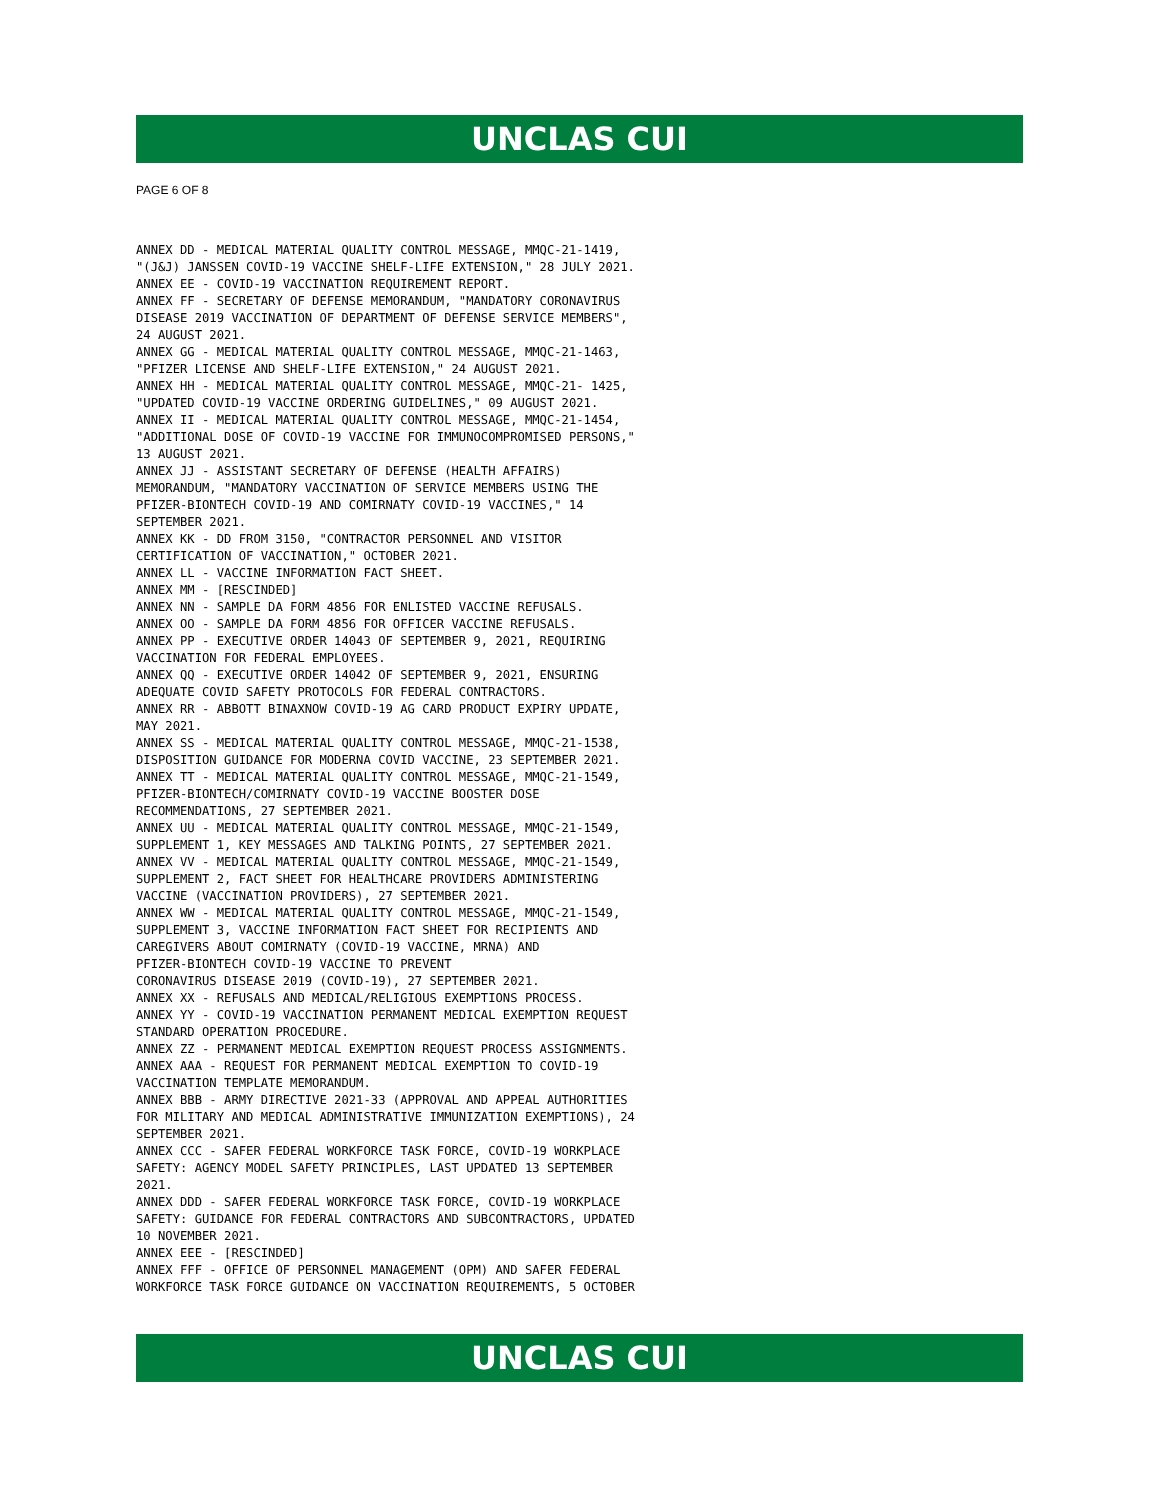UNCLAS CUI
PAGE 6 OF 8
ANNEX DD - MEDICAL MATERIAL QUALITY CONTROL MESSAGE, MMQC-21-1419,
"(J&J) JANSSEN COVID-19 VACCINE SHELF-LIFE EXTENSION," 28 JULY 2021.
ANNEX EE - COVID-19 VACCINATION REQUIREMENT REPORT.
ANNEX FF - SECRETARY OF DEFENSE MEMORANDUM, "MANDATORY CORONAVIRUS
DISEASE 2019 VACCINATION OF DEPARTMENT OF DEFENSE SERVICE MEMBERS",
24 AUGUST 2021.
ANNEX GG - MEDICAL MATERIAL QUALITY CONTROL MESSAGE, MMQC-21-1463,
"PFIZER LICENSE AND SHELF-LIFE EXTENSION," 24 AUGUST 2021.
ANNEX HH - MEDICAL MATERIAL QUALITY CONTROL MESSAGE, MMQC-21- 1425,
"UPDATED COVID-19 VACCINE ORDERING GUIDELINES," 09 AUGUST 2021.
ANNEX II - MEDICAL MATERIAL QUALITY CONTROL MESSAGE, MMQC-21-1454,
"ADDITIONAL DOSE OF COVID-19 VACCINE FOR IMMUNOCOMPROMISED PERSONS,"
13 AUGUST 2021.
ANNEX JJ - ASSISTANT SECRETARY OF DEFENSE (HEALTH AFFAIRS)
MEMORANDUM, "MANDATORY VACCINATION OF SERVICE MEMBERS USING THE
PFIZER-BIONTECH COVID-19 AND COMIRNATY COVID-19 VACCINES," 14
SEPTEMBER 2021.
ANNEX KK - DD FROM 3150, "CONTRACTOR PERSONNEL AND VISITOR
CERTIFICATION OF VACCINATION," OCTOBER 2021.
ANNEX LL - VACCINE INFORMATION FACT SHEET.
ANNEX MM - [RESCINDED]
ANNEX NN - SAMPLE DA FORM 4856 FOR ENLISTED VACCINE REFUSALS.
ANNEX OO - SAMPLE DA FORM 4856 FOR OFFICER VACCINE REFUSALS.
ANNEX PP - EXECUTIVE ORDER 14043 OF SEPTEMBER 9, 2021, REQUIRING
VACCINATION FOR FEDERAL EMPLOYEES.
ANNEX QQ - EXECUTIVE ORDER 14042 OF SEPTEMBER 9, 2021, ENSURING
ADEQUATE COVID SAFETY PROTOCOLS FOR FEDERAL CONTRACTORS.
ANNEX RR - ABBOTT BINAXNOW COVID-19 AG CARD PRODUCT EXPIRY UPDATE,
MAY 2021.
ANNEX SS - MEDICAL MATERIAL QUALITY CONTROL MESSAGE, MMQC-21-1538,
DISPOSITION GUIDANCE FOR MODERNA COVID VACCINE, 23 SEPTEMBER 2021.
ANNEX TT - MEDICAL MATERIAL QUALITY CONTROL MESSAGE, MMQC-21-1549,
PFIZER-BIONTECH/COMIRNATY COVID-19 VACCINE BOOSTER DOSE
RECOMMENDATIONS, 27 SEPTEMBER 2021.
ANNEX UU - MEDICAL MATERIAL QUALITY CONTROL MESSAGE, MMQC-21-1549,
SUPPLEMENT 1, KEY MESSAGES AND TALKING POINTS, 27 SEPTEMBER 2021.
ANNEX VV - MEDICAL MATERIAL QUALITY CONTROL MESSAGE, MMQC-21-1549,
SUPPLEMENT 2, FACT SHEET FOR HEALTHCARE PROVIDERS ADMINISTERING
VACCINE (VACCINATION PROVIDERS), 27 SEPTEMBER 2021.
ANNEX WW - MEDICAL MATERIAL QUALITY CONTROL MESSAGE, MMQC-21-1549,
SUPPLEMENT 3, VACCINE INFORMATION FACT SHEET FOR RECIPIENTS AND
CAREGIVERS ABOUT COMIRNATY (COVID-19 VACCINE, MRNA) AND
PFIZER-BIONTECH COVID-19 VACCINE TO PREVENT
CORONAVIRUS DISEASE 2019 (COVID-19), 27 SEPTEMBER 2021.
ANNEX XX - REFUSALS AND MEDICAL/RELIGIOUS EXEMPTIONS PROCESS.
ANNEX YY - COVID-19 VACCINATION PERMANENT MEDICAL EXEMPTION REQUEST
STANDARD OPERATION PROCEDURE.
ANNEX ZZ - PERMANENT MEDICAL EXEMPTION REQUEST PROCESS ASSIGNMENTS.
ANNEX AAA - REQUEST FOR PERMANENT MEDICAL EXEMPTION TO COVID-19
VACCINATION TEMPLATE MEMORANDUM.
ANNEX BBB - ARMY DIRECTIVE 2021-33 (APPROVAL AND APPEAL AUTHORITIES
FOR MILITARY AND MEDICAL ADMINISTRATIVE IMMUNIZATION EXEMPTIONS), 24
SEPTEMBER 2021.
ANNEX CCC - SAFER FEDERAL WORKFORCE TASK FORCE, COVID-19 WORKPLACE
SAFETY: AGENCY MODEL SAFETY PRINCIPLES, LAST UPDATED 13 SEPTEMBER
2021.
ANNEX DDD - SAFER FEDERAL WORKFORCE TASK FORCE, COVID-19 WORKPLACE
SAFETY: GUIDANCE FOR FEDERAL CONTRACTORS AND SUBCONTRACTORS, UPDATED
10 NOVEMBER 2021.
ANNEX EEE - [RESCINDED]
ANNEX FFF - OFFICE OF PERSONNEL MANAGEMENT (OPM) AND SAFER FEDERAL
WORKFORCE TASK FORCE GUIDANCE ON VACCINATION REQUIREMENTS, 5 OCTOBER
UNCLAS CUI